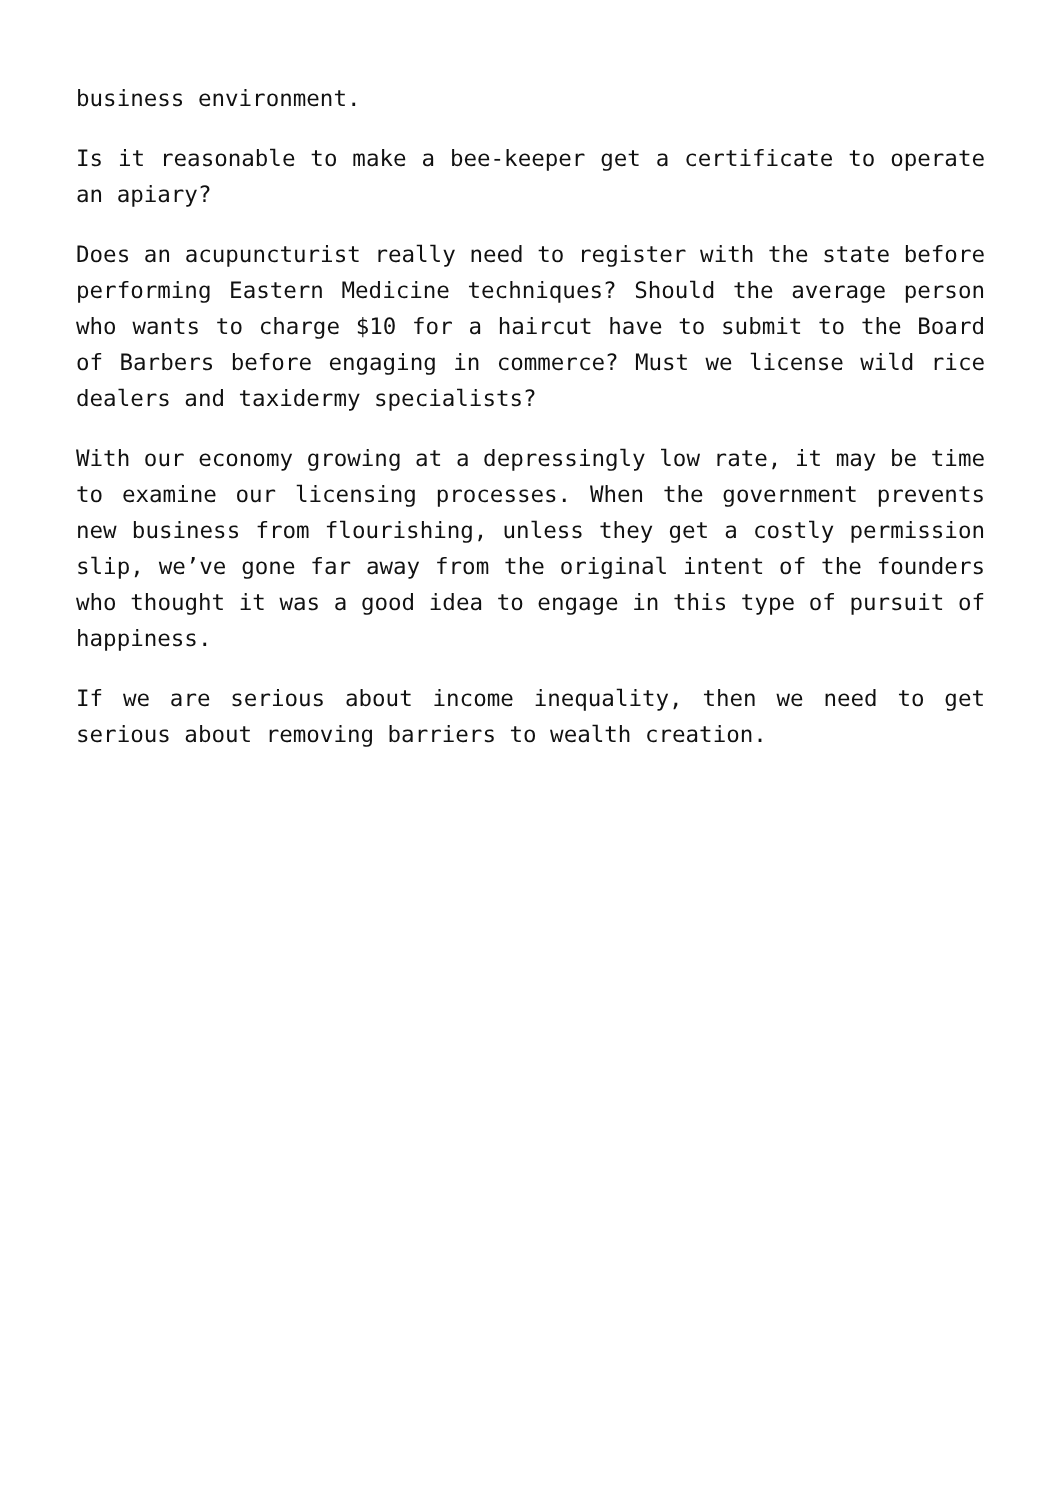business environment.
Is it reasonable to make a bee-keeper get a certificate to operate an apiary?
Does an acupuncturist really need to register with the state before performing Eastern Medicine techniques? Should the average person who wants to charge $10 for a haircut have to submit to the Board of Barbers before engaging in commerce? Must we license wild rice dealers and taxidermy specialists?
With our economy growing at a depressingly low rate, it may be time to examine our licensing processes. When the government prevents new business from flourishing, unless they get a costly permission slip, we’ve gone far away from the original intent of the founders who thought it was a good idea to engage in this type of pursuit of happiness.
If we are serious about income inequality, then we need to get serious about removing barriers to wealth creation.